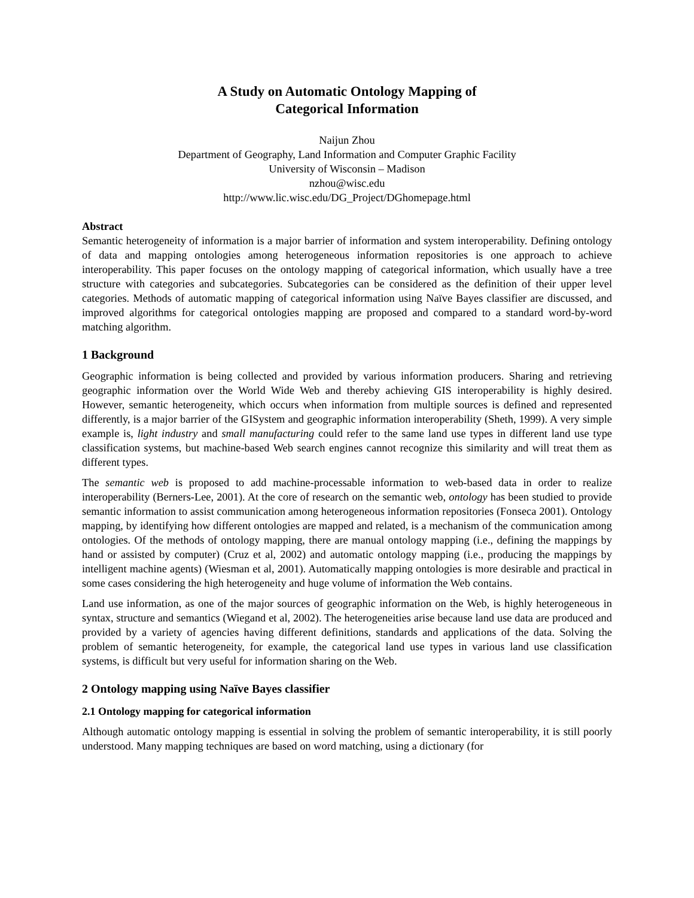A Study on Automatic Ontology Mapping of
Categorical Information
Naijun Zhou
Department of Geography, Land Information and Computer Graphic Facility
University of Wisconsin – Madison
nzhou@wisc.edu
http://www.lic.wisc.edu/DG_Project/DGhomepage.html
Abstract
Semantic heterogeneity of information is a major barrier of information and system interoperability. Defining ontology of data and mapping ontologies among heterogeneous information repositories is one approach to achieve interoperability. This paper focuses on the ontology mapping of categorical information, which usually have a tree structure with categories and subcategories. Subcategories can be considered as the definition of their upper level categories. Methods of automatic mapping of categorical information using Naïve Bayes classifier are discussed, and improved algorithms for categorical ontologies mapping are proposed and compared to a standard word-by-word matching algorithm.
1 Background
Geographic information is being collected and provided by various information producers. Sharing and retrieving geographic information over the World Wide Web and thereby achieving GIS interoperability is highly desired. However, semantic heterogeneity, which occurs when information from multiple sources is defined and represented differently, is a major barrier of the GISystem and geographic information interoperability (Sheth, 1999). A very simple example is, light industry and small manufacturing could refer to the same land use types in different land use type classification systems, but machine-based Web search engines cannot recognize this similarity and will treat them as different types.
The semantic web is proposed to add machine-processable information to web-based data in order to realize interoperability (Berners-Lee, 2001). At the core of research on the semantic web, ontology has been studied to provide semantic information to assist communication among heterogeneous information repositories (Fonseca 2001). Ontology mapping, by identifying how different ontologies are mapped and related, is a mechanism of the communication among ontologies. Of the methods of ontology mapping, there are manual ontology mapping (i.e., defining the mappings by hand or assisted by computer) (Cruz et al, 2002) and automatic ontology mapping (i.e., producing the mappings by intelligent machine agents) (Wiesman et al, 2001). Automatically mapping ontologies is more desirable and practical in some cases considering the high heterogeneity and huge volume of information the Web contains.
Land use information, as one of the major sources of geographic information on the Web, is highly heterogeneous in syntax, structure and semantics (Wiegand et al, 2002). The heterogeneities arise because land use data are produced and provided by a variety of agencies having different definitions, standards and applications of the data. Solving the problem of semantic heterogeneity, for example, the categorical land use types in various land use classification systems, is difficult but very useful for information sharing on the Web.
2 Ontology mapping using Naïve Bayes classifier
2.1 Ontology mapping for categorical information
Although automatic ontology mapping is essential in solving the problem of semantic interoperability, it is still poorly understood. Many mapping techniques are based on word matching, using a dictionary (for